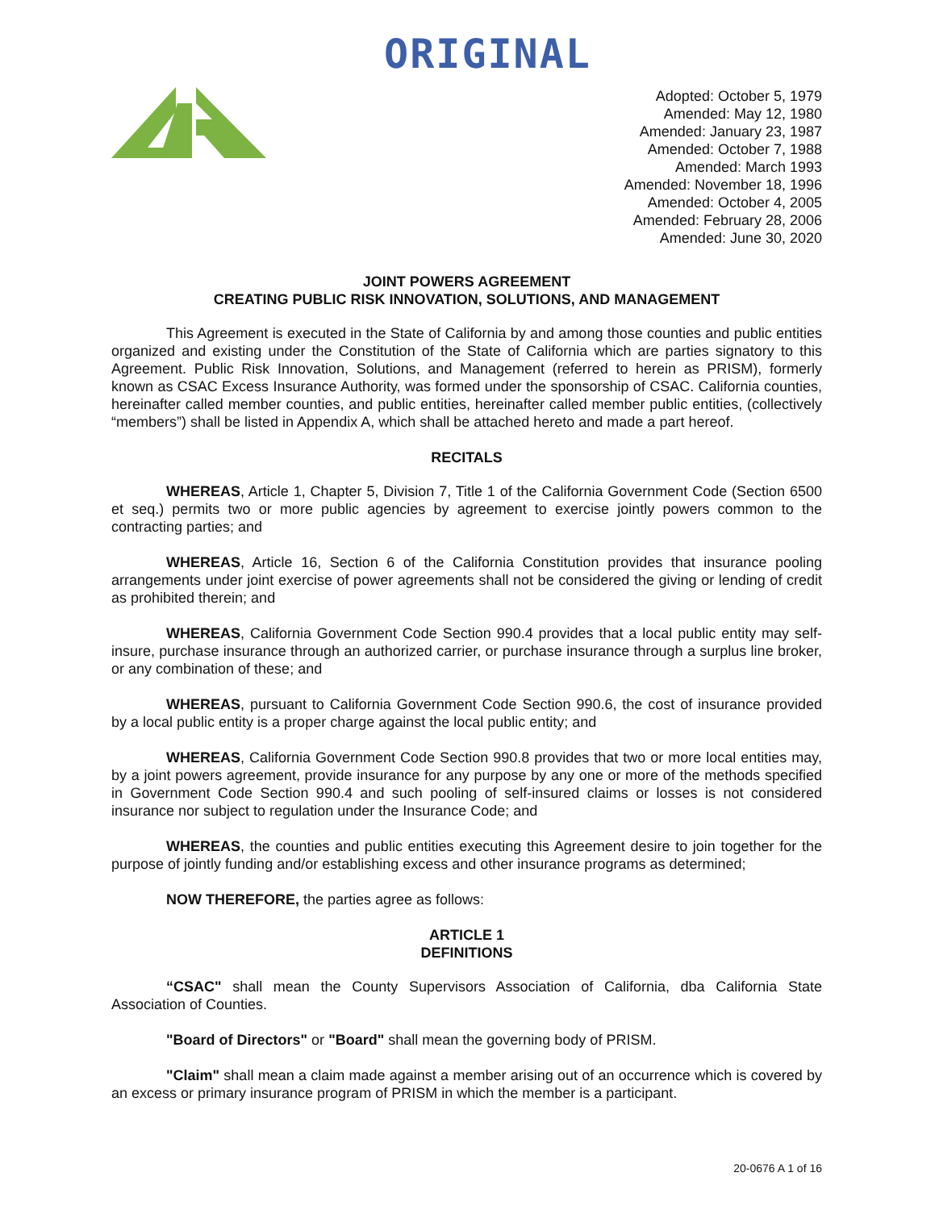ORIGINAL
Adopted: October 5, 1979
Amended: May 12, 1980
Amended: January 23, 1987
Amended: October 7, 1988
Amended: March 1993
Amended: November 18, 1996
Amended: October 4, 2005
Amended: February 28, 2006
Amended: June 30, 2020
JOINT POWERS AGREEMENT
CREATING PUBLIC RISK INNOVATION, SOLUTIONS, AND MANAGEMENT
This Agreement is executed in the State of California by and among those counties and public entities organized and existing under the Constitution of the State of California which are parties signatory to this Agreement. Public Risk Innovation, Solutions, and Management (referred to herein as PRISM), formerly known as CSAC Excess Insurance Authority, was formed under the sponsorship of CSAC. California counties, hereinafter called member counties, and public entities, hereinafter called member public entities, (collectively “members”) shall be listed in Appendix A, which shall be attached hereto and made a part hereof.
RECITALS
WHEREAS, Article 1, Chapter 5, Division 7, Title 1 of the California Government Code (Section 6500 et seq.) permits two or more public agencies by agreement to exercise jointly powers common to the contracting parties; and
WHEREAS, Article 16, Section 6 of the California Constitution provides that insurance pooling arrangements under joint exercise of power agreements shall not be considered the giving or lending of credit as prohibited therein; and
WHEREAS, California Government Code Section 990.4 provides that a local public entity may self-insure, purchase insurance through an authorized carrier, or purchase insurance through a surplus line broker, or any combination of these; and
WHEREAS, pursuant to California Government Code Section 990.6, the cost of insurance provided by a local public entity is a proper charge against the local public entity; and
WHEREAS, California Government Code Section 990.8 provides that two or more local entities may, by a joint powers agreement, provide insurance for any purpose by any one or more of the methods specified in Government Code Section 990.4 and such pooling of self-insured claims or losses is not considered insurance nor subject to regulation under the Insurance Code; and
WHEREAS, the counties and public entities executing this Agreement desire to join together for the purpose of jointly funding and/or establishing excess and other insurance programs as determined;
NOW THEREFORE, the parties agree as follows:
ARTICLE 1
DEFINITIONS
“CSAC" shall mean the County Supervisors Association of California, dba California State Association of Counties.
"Board of Directors" or "Board" shall mean the governing body of PRISM.
"Claim" shall mean a claim made against a member arising out of an occurrence which is covered by an excess or primary insurance program of PRISM in which the member is a participant.
20-0676 A 1 of 16